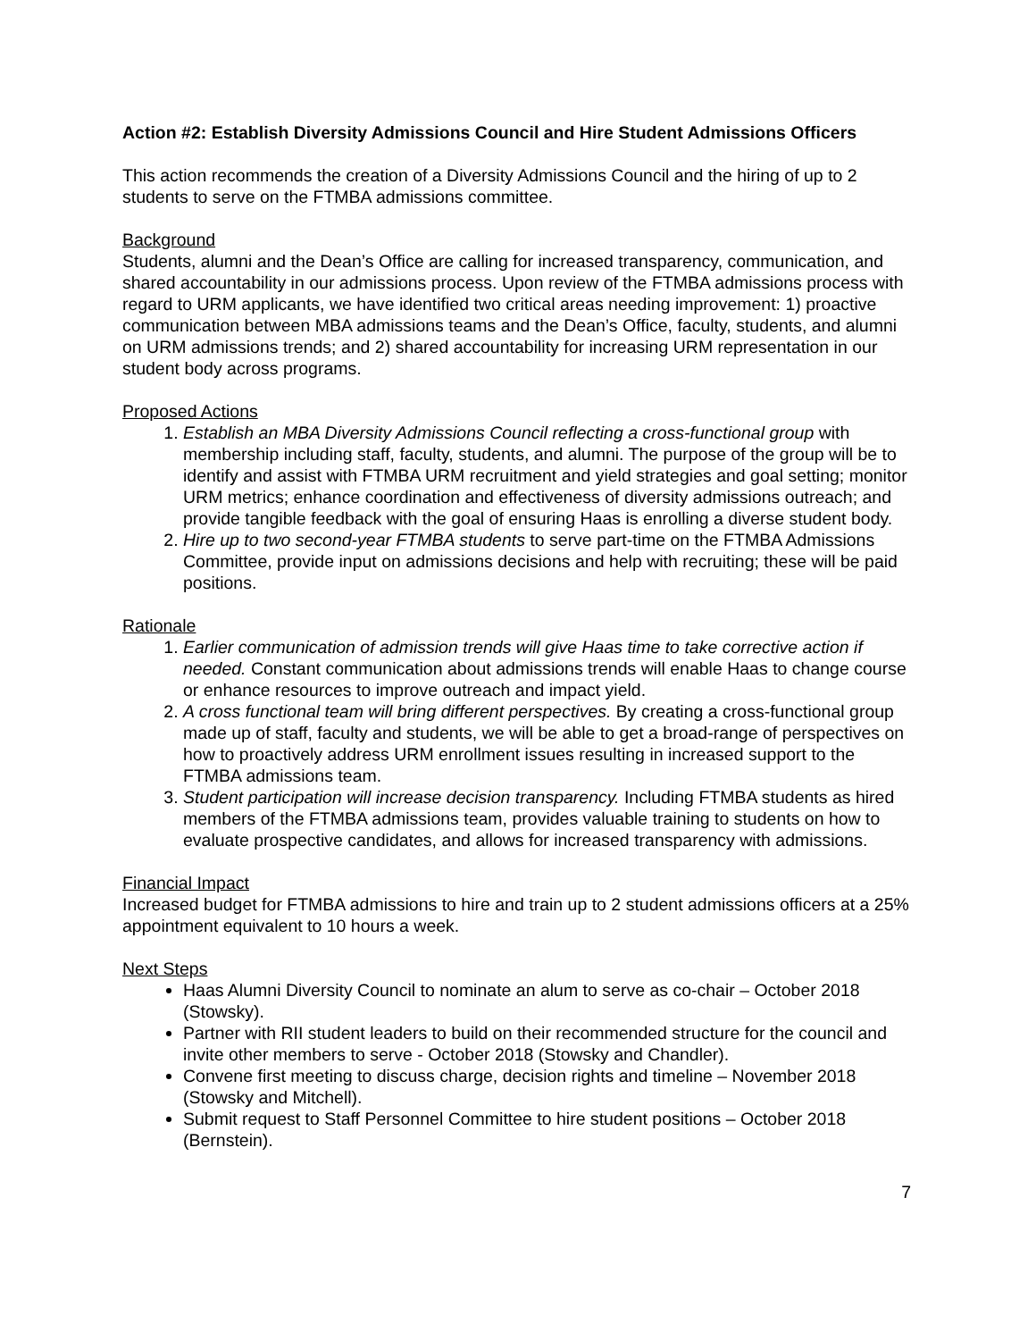Action #2: Establish Diversity Admissions Council and Hire Student Admissions Officers
This action recommends the creation of a Diversity Admissions Council and the hiring of up to 2 students to serve on the FTMBA admissions committee.
Background
Students, alumni and the Dean’s Office are calling for increased transparency, communication, and shared accountability in our admissions process. Upon review of the FTMBA admissions process with regard to URM applicants, we have identified two critical areas needing improvement: 1) proactive communication between MBA admissions teams and the Dean’s Office, faculty, students, and alumni on URM admissions trends; and 2) shared accountability for increasing URM representation in our student body across programs.
Proposed Actions
1. Establish an MBA Diversity Admissions Council reflecting a cross-functional group with membership including staff, faculty, students, and alumni. The purpose of the group will be to identify and assist with FTMBA URM recruitment and yield strategies and goal setting; monitor URM metrics; enhance coordination and effectiveness of diversity admissions outreach; and provide tangible feedback with the goal of ensuring Haas is enrolling a diverse student body.
2. Hire up to two second-year FTMBA students to serve part-time on the FTMBA Admissions Committee, provide input on admissions decisions and help with recruiting; these will be paid positions.
Rationale
1. Earlier communication of admission trends will give Haas time to take corrective action if needed. Constant communication about admissions trends will enable Haas to change course or enhance resources to improve outreach and impact yield.
2. A cross functional team will bring different perspectives. By creating a cross-functional group made up of staff, faculty and students, we will be able to get a broad-range of perspectives on how to proactively address URM enrollment issues resulting in increased support to the FTMBA admissions team.
3. Student participation will increase decision transparency. Including FTMBA students as hired members of the FTMBA admissions team, provides valuable training to students on how to evaluate prospective candidates, and allows for increased transparency with admissions.
Financial Impact
Increased budget for FTMBA admissions to hire and train up to 2 student admissions officers at a 25% appointment equivalent to 10 hours a week.
Next Steps
Haas Alumni Diversity Council to nominate an alum to serve as co-chair – October 2018 (Stowsky).
Partner with RII student leaders to build on their recommended structure for the council and invite other members to serve - October 2018 (Stowsky and Chandler).
Convene first meeting to discuss charge, decision rights and timeline – November 2018 (Stowsky and Mitchell).
Submit request to Staff Personnel Committee to hire student positions – October 2018 (Bernstein).
7